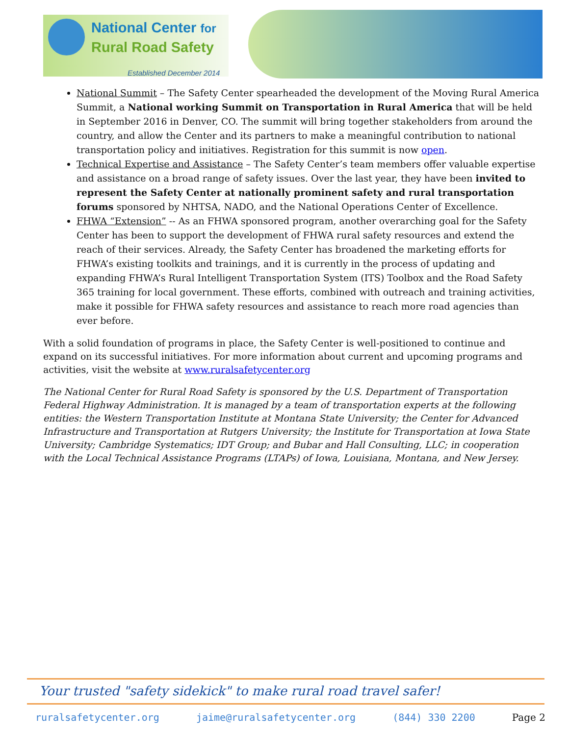National Center for
Rural Road Safety
Established December 2014
National Summit – The Safety Center spearheaded the development of the Moving Rural America Summit, a National working Summit on Transportation in Rural America that will be held in September 2016 in Denver, CO. The summit will bring together stakeholders from around the country, and allow the Center and its partners to make a meaningful contribution to national transportation policy and initiatives. Registration for this summit is now open.
Technical Expertise and Assistance – The Safety Center’s team members offer valuable expertise and assistance on a broad range of safety issues. Over the last year, they have been invited to represent the Safety Center at nationally prominent safety and rural transportation forums sponsored by NHTSA, NADO, and the National Operations Center of Excellence.
FHWA “Extension” -- As an FHWA sponsored program, another overarching goal for the Safety Center has been to support the development of FHWA rural safety resources and extend the reach of their services. Already, the Safety Center has broadened the marketing efforts for FHWA’s existing toolkits and trainings, and it is currently in the process of updating and expanding FHWA’s Rural Intelligent Transportation System (ITS) Toolbox and the Road Safety 365 training for local government. These efforts, combined with outreach and training activities, make it possible for FHWA safety resources and assistance to reach more road agencies than ever before.
With a solid foundation of programs in place, the Safety Center is well-positioned to continue and expand on its successful initiatives. For more information about current and upcoming programs and activities, visit the website at www.ruralsafetycenter.org
The National Center for Rural Road Safety is sponsored by the U.S. Department of Transportation Federal Highway Administration. It is managed by a team of transportation experts at the following entities: the Western Transportation Institute at Montana State University; the Center for Advanced Infrastructure and Transportation at Rutgers University; the Institute for Transportation at Iowa State University; Cambridge Systematics; IDT Group; and Bubar and Hall Consulting, LLC; in cooperation with the Local Technical Assistance Programs (LTAPs) of Iowa, Louisiana, Montana, and New Jersey.
Your trusted "safety sidekick" to make rural road travel safer!
ruralsafetycenter.org jaime@ruralsafetycenter.org (844) 330 2200 Page 2